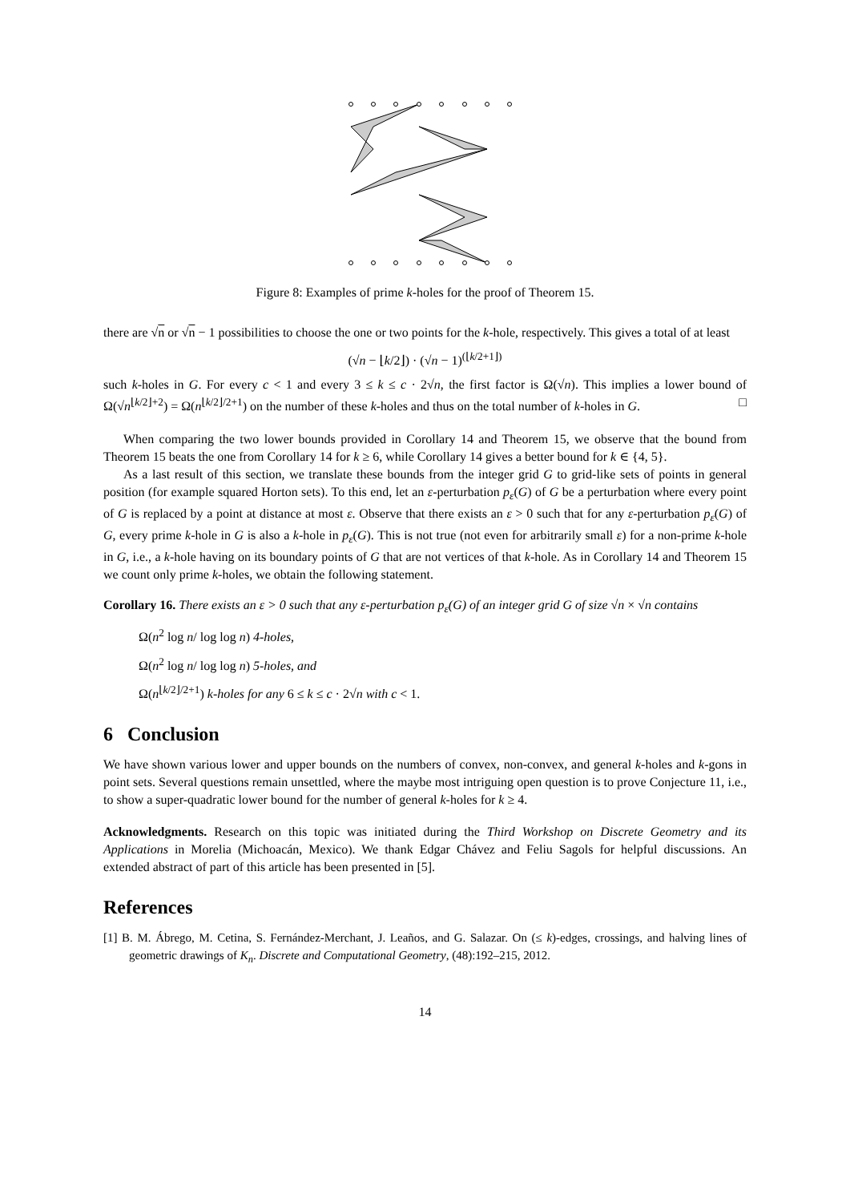Figure 8: Examples of prime k-holes for the proof of Theorem 15.
there are √n or √n − 1 possibilities to choose the one or two points for the k-hole, respectively. This gives a total of at least
(√n − ⌊k/2⌋) · (√n − 1)<sup>(⌊k/2+1⌋)</sup>
such k-holes in G. For every c < 1 and every 3 ≤ k ≤ c · 2√n, the first factor is Ω(√n). This implies a lower bound of Ω(√n<sup>⌊k/2⌋+2</sup>) = Ω(n<sup>⌊k/2⌋/2+1</sup>) on the number of these k-holes and thus on the total number of k-holes in G. □
When comparing the two lower bounds provided in Corollary 14 and Theorem 15, we observe that the bound from Theorem 15 beats the one from Corollary 14 for k ≥ 6, while Corollary 14 gives a better bound for k ∈ {4, 5}.
As a last result of this section, we translate these bounds from the integer grid G to grid-like sets of points in general position (for example squared Horton sets). To this end, let an ε-perturbation p<sub>ε</sub>(G) of G be a perturbation where every point of G is replaced by a point at distance at most ε. Observe that there exists an ε > 0 such that for any ε-perturbation p<sub>ε</sub>(G) of G, every prime k-hole in G is also a k-hole in p<sub>ε</sub>(G). This is not true (not even for arbitrarily small ε) for a non-prime k-hole in G, i.e., a k-hole having on its boundary points of G that are not vertices of that k-hole. As in Corollary 14 and Theorem 15 we count only prime k-holes, we obtain the following statement.
Corollary 16. There exists an ε > 0 such that any ε-perturbation p<sub>ε</sub>(G) of an integer grid G of size √n × √n contains
Ω(n<sup>2</sup> log n/ log log n) 4-holes,
Ω(n<sup>2</sup> log n/ log log n) 5-holes, and
Ω(n<sup>⌊k/2⌋/2+1</sup>) k-holes for any 6 ≤ k ≤ c · 2√n with c < 1.
6 Conclusion
We have shown various lower and upper bounds on the numbers of convex, non-convex, and general k-holes and k-gons in point sets. Several questions remain unsettled, where the maybe most intriguing open question is to prove Conjecture 11, i.e., to show a super-quadratic lower bound for the number of general k-holes for k ≥ 4.
Acknowledgments. Research on this topic was initiated during the Third Workshop on Discrete Geometry and its Applications in Morelia (Michoacán, Mexico). We thank Edgar Chávez and Feliu Sagols for helpful discussions. An extended abstract of part of this article has been presented in [5].
References
[1] B. M. Ábrego, M. Cetina, S. Fernández-Merchant, J. Leaños, and G. Salazar. On (≤ k)-edges, crossings, and halving lines of geometric drawings of K<sub>n</sub>. Discrete and Computational Geometry, (48):192–215, 2012.
14